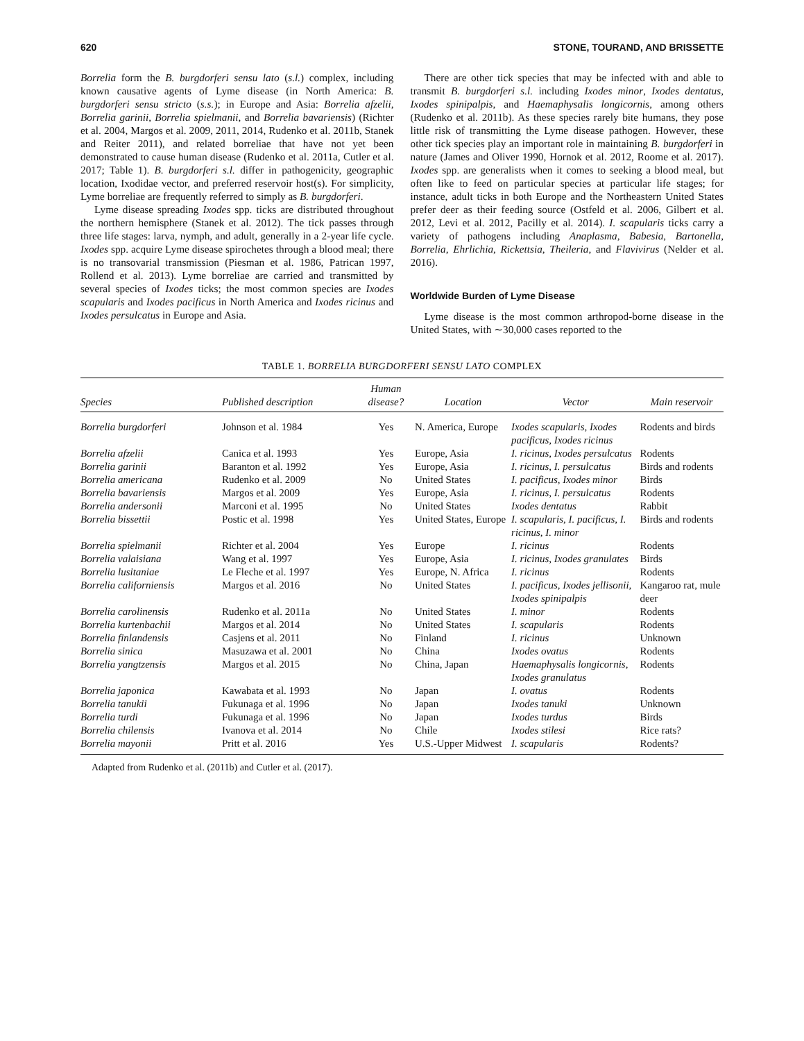620 STONE, TOURAND, AND BRISSETTE
Borrelia form the B. burgdorferi sensu lato (s.l.) complex, including known causative agents of Lyme disease (in North America: B. burgdorferi sensu stricto (s.s.); in Europe and Asia: Borrelia afzelii, Borrelia garinii, Borrelia spielmanii, and Borrelia bavariensis) (Richter et al. 2004, Margos et al. 2009, 2011, 2014, Rudenko et al. 2011b, Stanek and Reiter 2011), and related borreliae that have not yet been demonstrated to cause human disease (Rudenko et al. 2011a, Cutler et al. 2017; Table 1). B. burgdorferi s.l. differ in pathogenicity, geographic location, Ixodidae vector, and preferred reservoir host(s). For simplicity, Lyme borreliae are frequently referred to simply as B. burgdorferi.
Lyme disease spreading Ixodes spp. ticks are distributed throughout the northern hemisphere (Stanek et al. 2012). The tick passes through three life stages: larva, nymph, and adult, generally in a 2-year life cycle. Ixodes spp. acquire Lyme disease spirochetes through a blood meal; there is no transovarial transmission (Piesman et al. 1986, Patrican 1997, Rollend et al. 2013). Lyme borreliae are carried and transmitted by several species of Ixodes ticks; the most common species are Ixodes scapularis and Ixodes pacificus in North America and Ixodes ricinus and Ixodes persulcatus in Europe and Asia.
There are other tick species that may be infected with and able to transmit B. burgdorferi s.l. including Ixodes minor, Ixodes dentatus, Ixodes spinipalpis, and Haemaphysalis longicornis, among others (Rudenko et al. 2011b). As these species rarely bite humans, they pose little risk of transmitting the Lyme disease pathogen. However, these other tick species play an important role in maintaining B. burgdorferi in nature (James and Oliver 1990, Hornok et al. 2012, Roome et al. 2017). Ixodes spp. are generalists when it comes to seeking a blood meal, but often like to feed on particular species at particular life stages; for instance, adult ticks in both Europe and the Northeastern United States prefer deer as their feeding source (Ostfeld et al. 2006, Gilbert et al. 2012, Levi et al. 2012, Pacilly et al. 2014). I. scapularis ticks carry a variety of pathogens including Anaplasma, Babesia, Bartonella, Borrelia, Ehrlichia, Rickettsia, Theileria, and Flavivirus (Nelder et al. 2016).
Worldwide Burden of Lyme Disease
Lyme disease is the most common arthropod-borne disease in the United States, with ∼30,000 cases reported to the
TABLE 1. BORRELIA BURGDORFERI SENSU LATO COMPLEX
| Species | Published description | Human disease? | Location | Vector | Main reservoir |
| --- | --- | --- | --- | --- | --- |
| Borrelia burgdorferi | Johnson et al. 1984 | Yes | N. America, Europe | Ixodes scapularis, Ixodes pacificus, Ixodes ricinus | Rodents and birds |
| Borrelia afzelii | Canica et al. 1993 | Yes | Europe, Asia | I. ricinus, Ixodes persulcatus | Rodents |
| Borrelia garinii | Baranton et al. 1992 | Yes | Europe, Asia | I. ricinus, I. persulcatus | Birds and rodents |
| Borrelia americana | Rudenko et al. 2009 | No | United States | I. pacificus, Ixodes minor | Birds |
| Borrelia bavariensis | Margos et al. 2009 | Yes | Europe, Asia | I. ricinus, I. persulcatus | Rodents |
| Borrelia andersonii | Marconi et al. 1995 | No | United States | Ixodes dentatus | Rabbit |
| Borrelia bissettii | Postic et al. 1998 | Yes | United States, Europe | I. scapularis, I. pacificus, I. ricinus, I. minor | Birds and rodents |
| Borrelia spielmanii | Richter et al. 2004 | Yes | Europe | I. ricinus | Rodents |
| Borrelia valaisiana | Wang et al. 1997 | Yes | Europe, Asia | I. ricinus, Ixodes granulates | Birds |
| Borrelia lusitaniae | Le Fleche et al. 1997 | Yes | Europe, N. Africa | I. ricinus | Rodents |
| Borrelia californiensis | Margos et al. 2016 | No | United States | I. pacificus, Ixodes jellisonii, Ixodes spinipalpis | Kangaroo rat, mule deer |
| Borrelia carolinensis | Rudenko et al. 2011a | No | United States | I. minor | Rodents |
| Borrelia kurtenbachii | Margos et al. 2014 | No | United States | I. scapularis | Rodents |
| Borrelia finlandensis | Casjens et al. 2011 | No | Finland | I. ricinus | Unknown |
| Borrelia sinica | Masuzawa et al. 2001 | No | China | Ixodes ovatus | Rodents |
| Borrelia yangtzensis | Margos et al. 2015 | No | China, Japan | Haemaphysalis longicornis, Ixodes granulatus | Rodents |
| Borrelia japonica | Kawabata et al. 1993 | No | Japan | I. ovatus | Rodents |
| Borrelia tanukii | Fukunaga et al. 1996 | No | Japan | Ixodes tanuki | Unknown |
| Borrelia turdi | Fukunaga et al. 1996 | No | Japan | Ixodes turdus | Birds |
| Borrelia chilensis | Ivanova et al. 2014 | No | Chile | Ixodes stilesi | Rice rats? |
| Borrelia mayonii | Pritt et al. 2016 | Yes | U.S.-Upper Midwest | I. scapularis | Rodents? |
Adapted from Rudenko et al. (2011b) and Cutler et al. (2017).